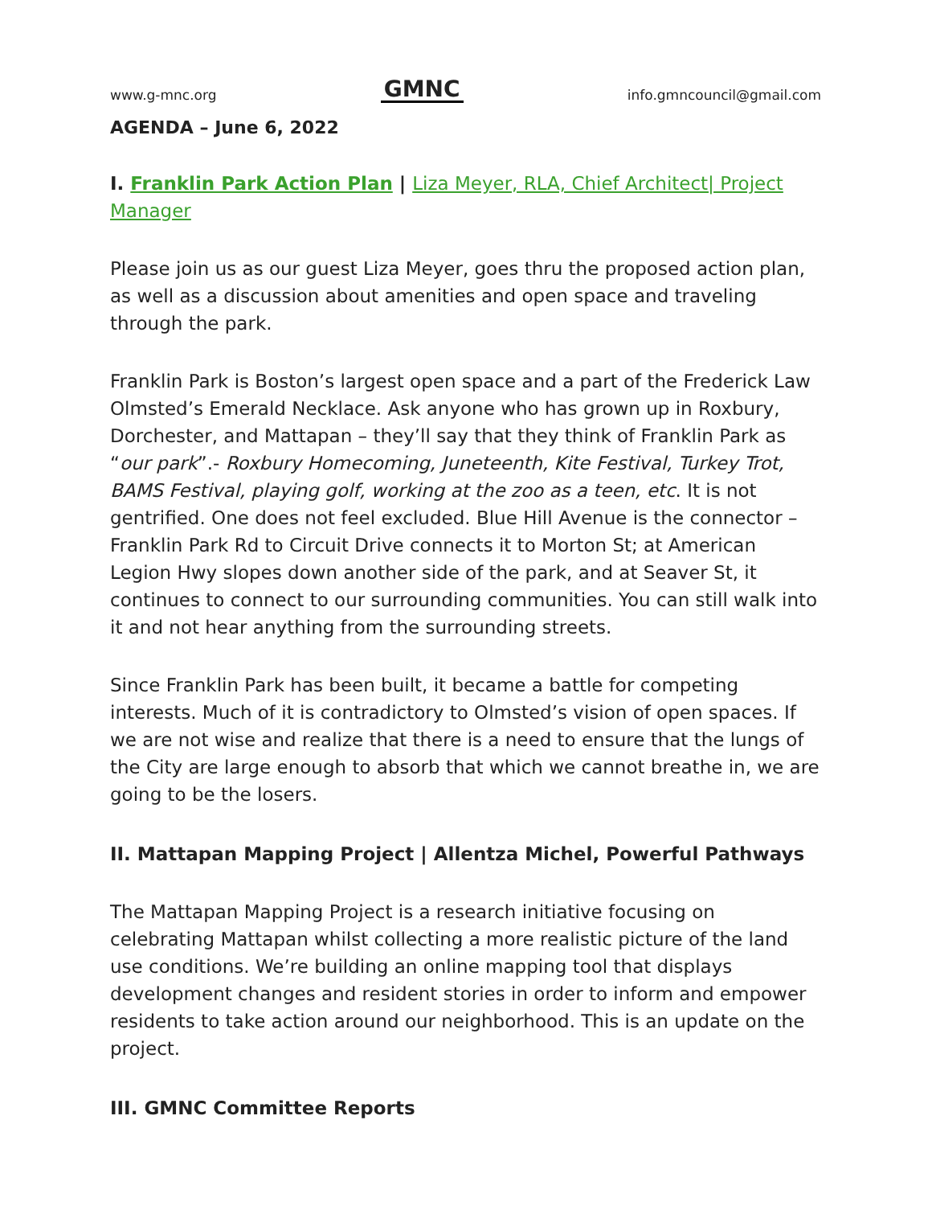www.g-mnc.org GMNC info.gmncouncil@gmail.com
AGENDA – June 6, 2022
I. Franklin Park Action Plan | Liza Meyer, RLA, Chief Architect| Project Manager
Please join us as our guest Liza Meyer, goes thru the proposed action plan, as well as a discussion about amenities and open space and traveling through the park.
Franklin Park is Boston’s largest open space and a part of the Frederick Law Olmsted’s Emerald Necklace. Ask anyone who has grown up in Roxbury, Dorchester, and Mattapan – they’ll say that they think of Franklin Park as “our park”.- Roxbury Homecoming, Juneteenth, Kite Festival, Turkey Trot, BAMS Festival, playing golf, working at the zoo as a teen, etc. It is not gentrified. One does not feel excluded. Blue Hill Avenue is the connector – Franklin Park Rd to Circuit Drive connects it to Morton St; at American Legion Hwy slopes down another side of the park, and at Seaver St, it continues to connect to our surrounding communities. You can still walk into it and not hear anything from the surrounding streets.
Since Franklin Park has been built, it became a battle for competing interests. Much of it is contradictory to Olmsted’s vision of open spaces. If we are not wise and realize that there is a need to ensure that the lungs of the City are large enough to absorb that which we cannot breathe in, we are going to be the losers.
II. Mattapan Mapping Project | Allentza Michel, Powerful Pathways
The Mattapan Mapping Project is a research initiative focusing on celebrating Mattapan whilst collecting a more realistic picture of the land use conditions. We’re building an online mapping tool that displays development changes and resident stories in order to inform and empower residents to take action around our neighborhood. This is an update on the project.
III. GMNC Committee Reports